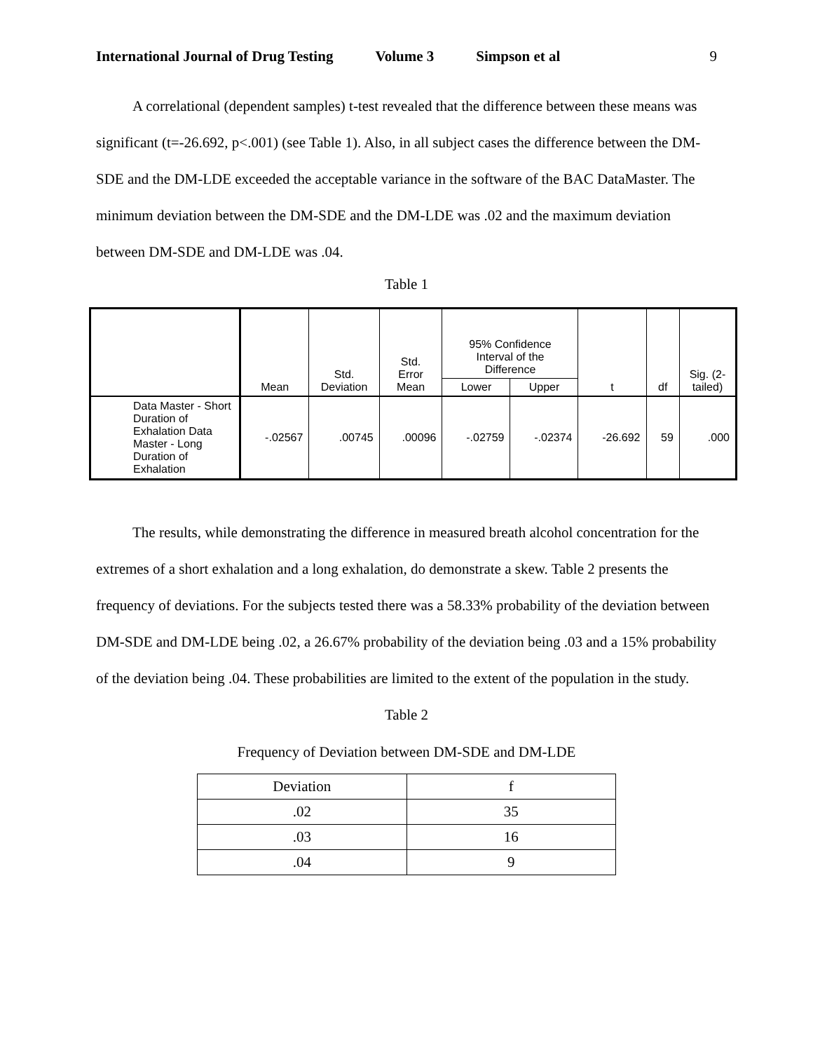International Journal of Drug Testing Volume 3 Simpson et al 9
A correlational (dependent samples) t-test revealed that the difference between these means was significant (t=-26.692, p<.001) (see Table 1). Also, in all subject cases the difference between the DM-SDE and the DM-LDE exceeded the acceptable variance in the software of the BAC DataMaster. The minimum deviation between the DM-SDE and the DM-LDE was .02 and the maximum deviation between DM-SDE and DM-LDE was .04.
Table 1
| | Mean | Std. Deviation | Std. Error Mean | 95% Confidence Interval of the Difference | | t | df | Sig. (2- tailed) |
| --- | --- | --- | --- | --- | --- | --- | --- | --- |
| | | | | Lower | Upper | | | |
| Data Master - Short Duration of Exhalation Data Master - Long Duration of Exhalation | -.02567 | .00745 | .00096 | -.02759 | -.02374 | -26.692 | 59 | .000 |
The results, while demonstrating the difference in measured breath alcohol concentration for the extremes of a short exhalation and a long exhalation, do demonstrate a skew. Table 2 presents the frequency of deviations. For the subjects tested there was a 58.33% probability of the deviation between DM-SDE and DM-LDE being .02, a 26.67% probability of the deviation being .03 and a 15% probability of the deviation being .04. These probabilities are limited to the extent of the population in the study.
Table 2
Frequency of Deviation between DM-SDE and DM-LDE
| Deviation | f |
| .02 | 35 |
| .03 | 16 |
| .04 | 9 |